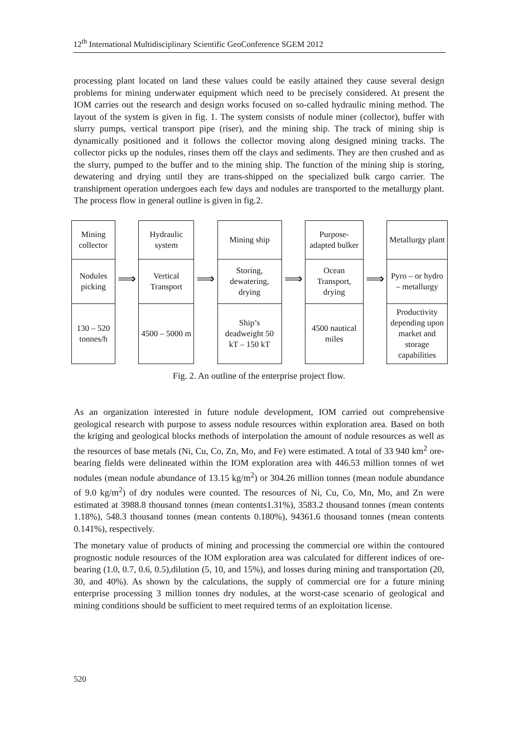12<sup>th</sup> International Multidisciplinary Scientific GeoConference SGEM 2012
processing plant located on land these values could be easily attained they cause several design problems for mining underwater equipment which need to be precisely considered. At present the IOM carries out the research and design works focused on so-called hydraulic mining method. The layout of the system is given in fig. 1. The system consists of nodule miner (collector), buffer with slurry pumps, vertical transport pipe (riser), and the mining ship. The track of mining ship is dynamically positioned and it follows the collector moving along designed mining tracks. The collector picks up the nodules, rinses them off the clays and sediments. They are then crushed and as the slurry, pumped to the buffer and to the mining ship. The function of the mining ship is storing, dewatering and drying until they are trans-shipped on the specialized bulk cargo carrier. The transhipment operation undergoes each few days and nodules are transported to the metallurgy plant. The process flow in general outline is given in fig.2.
Mining collector
Nodules picking
130 – 520 tonnes/h
⟹
Hydraulic system
Vertical Transport
4500 – 5000 m
⟹
Mining ship
Storing, dewatering, drying
Ship’s deadweight 50 kT – 150 kT
⟹
Purpose-adapted bulker
Ocean Transport, drying
4500 nautical miles
⟹
Metallurgy plant
Pyro – or hydro – metallurgy
Productivity depending upon market and storage capabilities
Fig. 2. An outline of the enterprise project flow.
As an organization interested in future nodule development, IOM carried out comprehensive geological research with purpose to assess nodule resources within exploration area. Based on both the kriging and geological blocks methods of interpolation the amount of nodule resources as well as the resources of base metals (Ni, Cu, Co, Zn, Mo, and Fe) were estimated. A total of 33 940 km<sup>2</sup> ore-bearing fields were delineated within the IOM exploration area with 446.53 million tonnes of wet nodules (mean nodule abundance of 13.15 kg/m<sup>2</sup>) or 304.26 million tonnes (mean nodule abundance of 9.0 kg/m<sup>2</sup>) of dry nodules were counted. The resources of Ni, Cu, Co, Mn, Mo, and Zn were estimated at 3988.8 thousand tonnes (mean contents1.31%), 3583.2 thousand tonnes (mean contents 1.18%), 548.3 thousand tonnes (mean contents 0.180%), 94361.6 thousand tonnes (mean contents 0.141%), respectively.
The monetary value of products of mining and processing the commercial ore within the contoured prognostic nodule resources of the IOM exploration area was calculated for different indices of ore-bearing (1.0, 0.7, 0.6, 0.5),dilution (5, 10, and 15%), and losses during mining and transportation (20, 30, and 40%). As shown by the calculations, the supply of commercial ore for a future mining enterprise processing 3 million tonnes dry nodules, at the worst-case scenario of geological and mining conditions should be sufficient to meet required terms of an exploitation license.
520